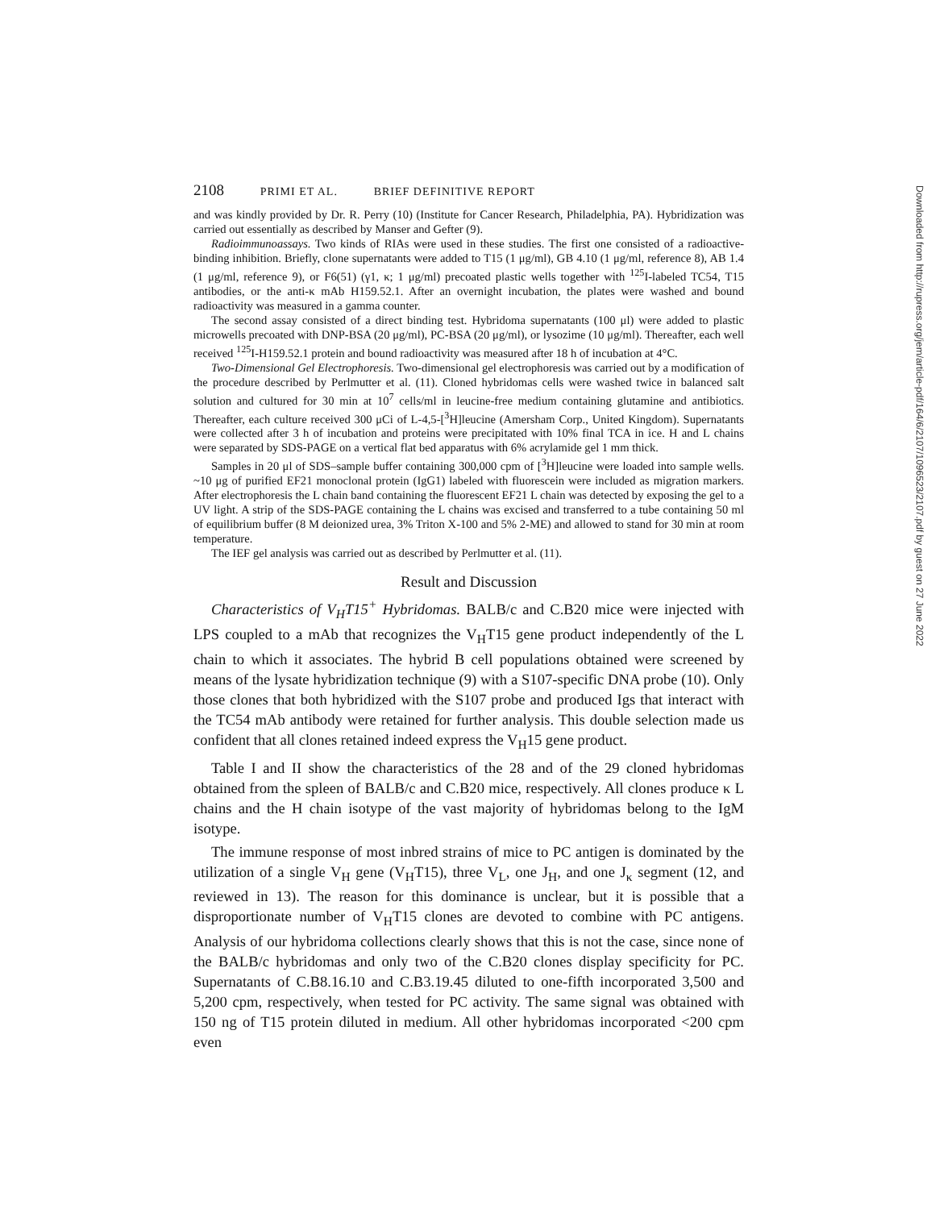2108 PRIMI ET AL. BRIEF DEFINITIVE REPORT
and was kindly provided by Dr. R. Perry (10) (Institute for Cancer Research, Philadelphia, PA). Hybridization was carried out essentially as described by Manser and Gefter (9).
Radioimmunoassays. Two kinds of RIAs were used in these studies. The first one consisted of a radioactive-binding inhibition. Briefly, clone supernatants were added to T15 (1 μg/ml), GB 4.10 (1 μg/ml, reference 8), AB 1.4 (1 μg/ml, reference 9), or F6(51) (γ1, κ; 1 μg/ml) precoated plastic wells together with <sup>125</sup>I-labeled TC54, T15 antibodies, or the anti-κ mAb H159.52.1. After an overnight incubation, the plates were washed and bound radioactivity was measured in a gamma counter.
The second assay consisted of a direct binding test. Hybridoma supernatants (100 μl) were added to plastic microwells precoated with DNP-BSA (20 μg/ml), PC-BSA (20 μg/ml), or lysozime (10 μg/ml). Thereafter, each well received <sup>125</sup>I-H159.52.1 protein and bound radioactivity was measured after 18 h of incubation at 4°C.
Two-Dimensional Gel Electrophoresis. Two-dimensional gel electrophoresis was carried out by a modification of the procedure described by Perlmutter et al. (11). Cloned hybridomas cells were washed twice in balanced salt solution and cultured for 30 min at 10<sup>7</sup> cells/ml in leucine-free medium containing glutamine and antibiotics. Thereafter, each culture received 300 μCi of L-4,5-[<sup>3</sup>H]leucine (Amersham Corp., United Kingdom). Supernatants were collected after 3 h of incubation and proteins were precipitated with 10% final TCA in ice. H and L chains were separated by SDS-PAGE on a vertical flat bed apparatus with 6% acrylamide gel 1 mm thick.
Samples in 20 μl of SDS–sample buffer containing 300,000 cpm of [<sup>3</sup>H]leucine were loaded into sample wells. ~10 μg of purified EF21 monoclonal protein (IgG1) labeled with fluorescein were included as migration markers. After electrophoresis the L chain band containing the fluorescent EF21 L chain was detected by exposing the gel to a UV light. A strip of the SDS-PAGE containing the L chains was excised and transferred to a tube containing 50 ml of equilibrium buffer (8 M deionized urea, 3% Triton X-100 and 5% 2-ME) and allowed to stand for 30 min at room temperature.
The IEF gel analysis was carried out as described by Perlmutter et al. (11).
Result and Discussion
Characteristics of V<sub>H</sub>T15<sup>+</sup> Hybridomas. BALB/c and C.B20 mice were injected with LPS coupled to a mAb that recognizes the V<sub>H</sub>T15 gene product independently of the L chain to which it associates. The hybrid B cell populations obtained were screened by means of the lysate hybridization technique (9) with a S107-specific DNA probe (10). Only those clones that both hybridized with the S107 probe and produced Igs that interact with the TC54 mAb antibody were retained for further analysis. This double selection made us confident that all clones retained indeed express the V<sub>H</sub>15 gene product.
Table I and II show the characteristics of the 28 and of the 29 cloned hybridomas obtained from the spleen of BALB/c and C.B20 mice, respectively. All clones produce κ L chains and the H chain isotype of the vast majority of hybridomas belong to the IgM isotype.
The immune response of most inbred strains of mice to PC antigen is dominated by the utilization of a single V<sub>H</sub> gene (V<sub>H</sub>T15), three V<sub>L</sub>, one J<sub>H</sub>, and one J<sub>κ</sub> segment (12, and reviewed in 13). The reason for this dominance is unclear, but it is possible that a disproportionate number of V<sub>H</sub>T15 clones are devoted to combine with PC antigens. Analysis of our hybridoma collections clearly shows that this is not the case, since none of the BALB/c hybridomas and only two of the C.B20 clones display specificity for PC. Supernatants of C.B8.16.10 and C.B3.19.45 diluted to one-fifth incorporated 3,500 and 5,200 cpm, respectively, when tested for PC activity. The same signal was obtained with 150 ng of T15 protein diluted in medium. All other hybridomas incorporated <200 cpm even
Downloaded from http://rupress.org/jem/article-pdf/164/6/2107/1096523/2107.pdf by guest on 27 June 2022